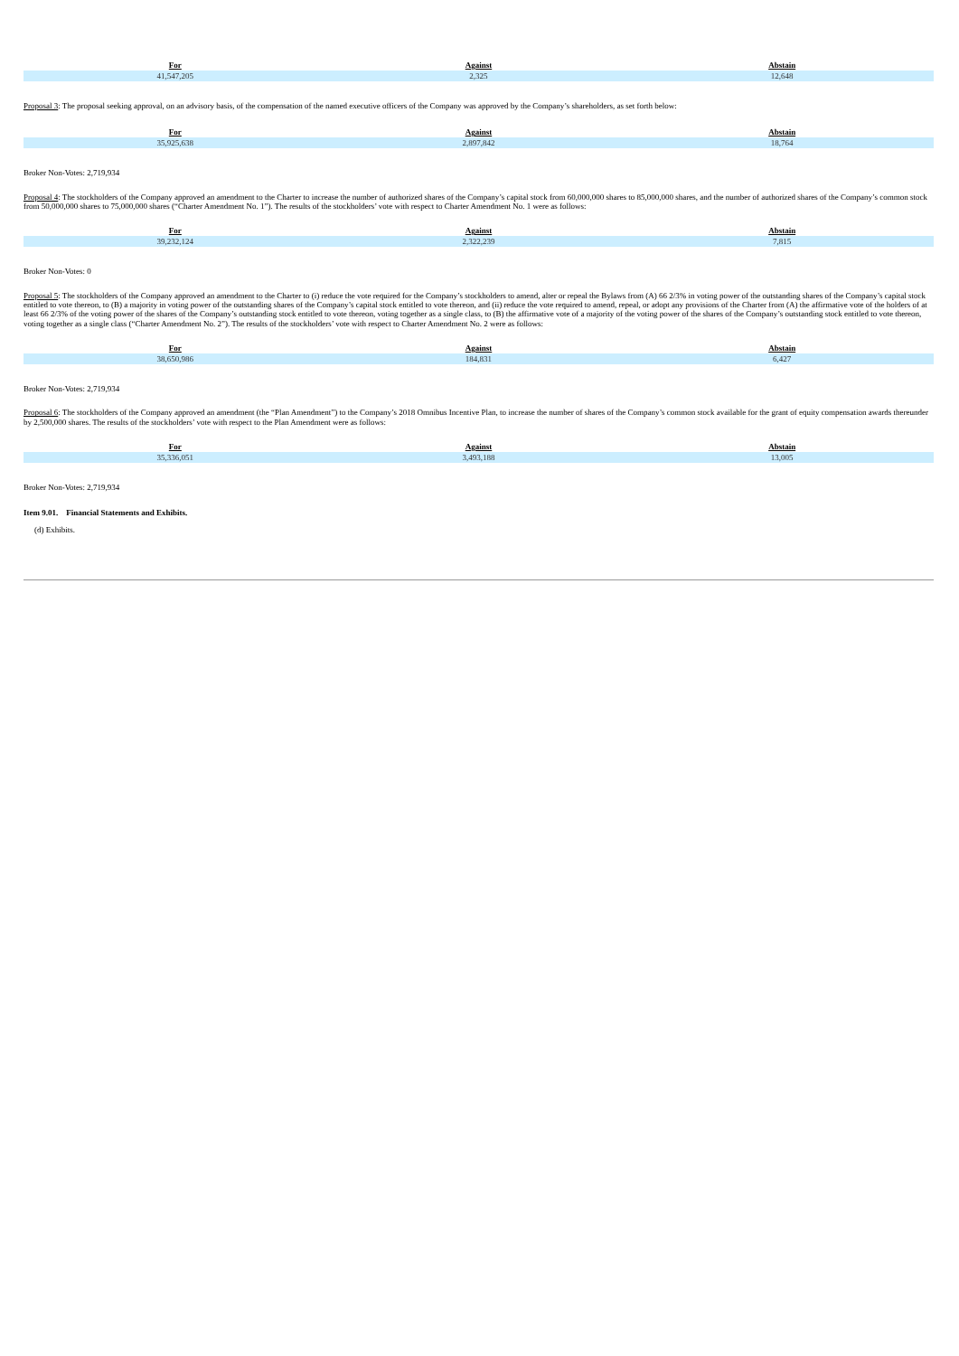| For | Against | Abstain |
| --- | --- | --- |
| 41,547,205 | 2,325 | 12,648 |
Proposal 3: The proposal seeking approval, on an advisory basis, of the compensation of the named executive officers of the Company was approved by the Company’s shareholders, as set forth below:
| For | Against | Abstain |
| --- | --- | --- |
| 35,925,638 | 2,897,842 | 18,764 |
Broker Non-Votes: 2,719,934
Proposal 4: The stockholders of the Company approved an amendment to the Charter to increase the number of authorized shares of the Company’s capital stock from 60,000,000 shares to 85,000,000 shares, and the number of authorized shares of the Company’s common stock from 50,000,000 shares to 75,000,000 shares (“Charter Amendment No. 1”). The results of the stockholders’ vote with respect to Charter Amendment No. 1 were as follows:
| For | Against | Abstain |
| --- | --- | --- |
| 39,232,124 | 2,322,239 | 7,815 |
Broker Non-Votes: 0
Proposal 5: The stockholders of the Company approved an amendment to the Charter to (i) reduce the vote required for the Company’s stockholders to amend, alter or repeal the Bylaws from (A) 66 2/3% in voting power of the outstanding shares of the Company’s capital stock entitled to vote thereon, to (B) a majority in voting power of the outstanding shares of the Company’s capital stock entitled to vote thereon, and (ii) reduce the vote required to amend, repeal, or adopt any provisions of the Charter from (A) the affirmative vote of the holders of at least 66 2/3% of the voting power of the shares of the Company’s outstanding stock entitled to vote thereon, voting together as a single class, to (B) the affirmative vote of a majority of the voting power of the shares of the Company’s outstanding stock entitled to vote thereon, voting together as a single class (“Charter Amendment No. 2”). The results of the stockholders’ vote with respect to Charter Amendment No. 2 were as follows:
| For | Against | Abstain |
| --- | --- | --- |
| 38,650,986 | 184,831 | 6,427 |
Broker Non-Votes: 2,719,934
Proposal 6: The stockholders of the Company approved an amendment (the “Plan Amendment”) to the Company’s 2018 Omnibus Incentive Plan, to increase the number of shares of the Company’s common stock available for the grant of equity compensation awards thereunder by 2,500,000 shares. The results of the stockholders’ vote with respect to the Plan Amendment were as follows:
| For | Against | Abstain |
| --- | --- | --- |
| 35,336,051 | 3,493,188 | 13,005 |
Broker Non-Votes: 2,719,934
Item 9.01. Financial Statements and Exhibits.
(d) Exhibits.